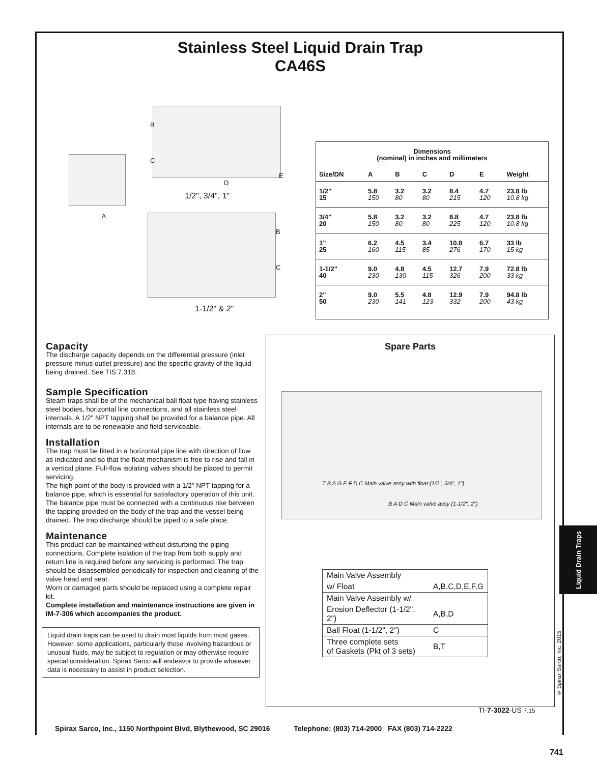Stainless Steel Liquid Drain Trap
CA46S
A
B
C
D
E
1/2", 3/4", 1"
B
C
1-1/2" & 2"
| Dimensions (nominal) in inches and millimeters | | | | | | |
| --- | --- | --- | --- | --- | --- | --- |
| Size/DN | A | B | C | D | E | Weight |
| 1/2" 15 | 5.8 150 | 3.2 80 | 3.2 80 | 8.4 215 | 4.7 120 | 23.8 lb 10.8 kg |
| 3/4" 20 | 5.8 150 | 3.2 80 | 3.2 80 | 8.8 225 | 4.7 120 | 23.8 lb 10.8 kg |
| 1" 25 | 6.2 160 | 4.5 115 | 3.4 85 | 10.8 276 | 6.7 170 | 33 lb 15 kg |
| 1-1/2" 40 | 9.0 230 | 4.8 130 | 4.5 115 | 12.7 326 | 7.9 200 | 72.8 lb 33 kg |
| 2" 50 | 9.0 230 | 5.5 141 | 4.8 123 | 12.9 332 | 7.9 200 | 94.8 lb 43 kg |
Capacity
The discharge capacity depends on the differential pressure (inlet pressure minus outlet pressure) and the specific gravity of the liquid being drained. See TIS 7.318.
Sample Specification
Steam traps shall be of the mechanical ball float type having stainless steel bodies, horizontal line connections, and all stainless steel internals. A 1/2" NPT tapping shall be provided for a balance pipe. All internals are to be renewable and field serviceable.
Installation
The trap must be fitted in a horizontal pipe line with direction of flow as indicated and so that the float mechanism is free to rise and fall in a vertical plane. Full-flow isolating valves should be placed to permit servicing.
The high point of the body is provided with a 1/2" NPT tapping for a balance pipe, which is essential for satisfactory operation of this unit. The balance pipe must be connected with a continuous rise between the tapping provided on the body of the trap and the vessel being drained. The trap discharge should be piped to a safe place.
Maintenance
This product can be maintained without disturbing the piping connections. Complete isolation of the trap from both supply and return line is required before any servicing is performed. The trap should be disassembled periodically for inspection and cleaning of the valve head and seat.
Worn or damaged parts should be replaced using a complete repair kit.
Complete installation and maintenance instructions are given in IM-7-306 which accompanies the product.
Liquid drain traps can be used to drain most liquids from most gases. However, some applications, particularly those involving hazardous or unusual fluids, may be subject to regulation or may otherwise require special consideration. Spirax Sarco will endeavor to provide whatever data is necessary to assist in product selection.
Spare Parts
T B A G E F D C Main valve assy with float (1/2", 3/4", 1")
B A D C Main valve assy (1-1/2", 2")
| Main Valve Assembly | |
| w/ Float | A,B,C,D,E,F,G |
| Main Valve Assembly w/ | |
| Erosion Deflector (1-1/2", 2") | A,B,D |
| Ball Float (1-1/2", 2") | C |
| Three complete sets of Gaskets (Pkt of 3 sets) | B,T |
Liquid Drain Traps
© Spirax Sarco, Inc. 2015
TI-7-3022-US 7.15
Spirax Sarco, Inc., 1150 Northpoint Blvd, Blythewood, SC 29016 Telephone: (803) 714-2000 FAX (803) 714-2222
741